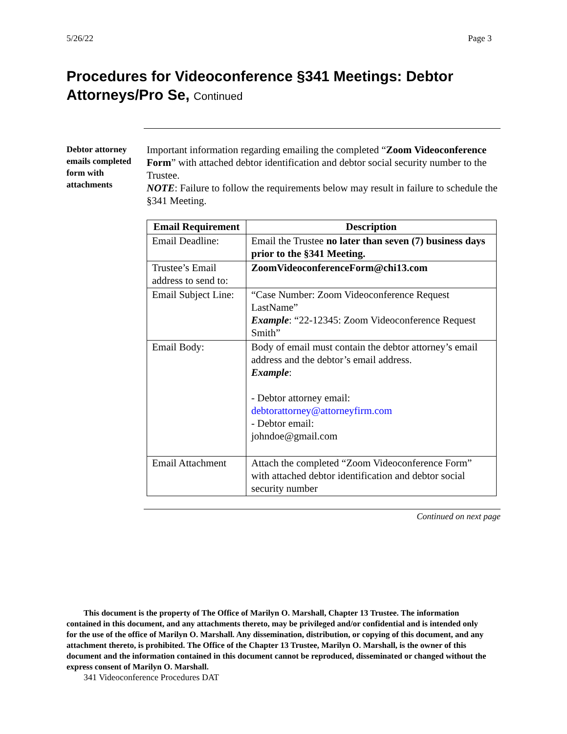5/26/22 Page 3
Procedures for Videoconference §341 Meetings: Debtor Attorneys/Pro Se, Continued
Debtor attorney emails completed form with attachments
Important information regarding emailing the completed “Zoom Videoconference Form” with attached debtor identification and debtor social security number to the Trustee.
NOTE: Failure to follow the requirements below may result in failure to schedule the §341 Meeting.
| Email Requirement | Description |
| --- | --- |
| Email Deadline: | Email the Trustee no later than seven (7) business days prior to the §341 Meeting. |
| Trustee’s Email address to send to: | ZoomVideoconferenceForm@chi13.com |
| Email Subject Line: | “Case Number: Zoom Videoconference Request LastName” Example : “22-12345: Zoom Videoconference Request Smith” |
| Email Body: | Body of email must contain the debtor attorney’s email address and the debtor’s email address. Example : - Debtor attorney email: debtorattorney@attorneyfirm.com - Debtor email: johndoe@gmail.com |
| Email Attachment | Attach the completed “Zoom Videoconference Form” with attached debtor identification and debtor social security number |
Continued on next page
This document is the property of The Office of Marilyn O. Marshall, Chapter 13 Trustee. The information contained in this document, and any attachments thereto, may be privileged and/or confidential and is intended only for the use of the office of Marilyn O. Marshall. Any dissemination, distribution, or copying of this document, and any attachment thereto, is prohibited. The Office of the Chapter 13 Trustee, Marilyn O. Marshall, is the owner of this document and the information contained in this document cannot be reproduced, disseminated or changed without the express consent of Marilyn O. Marshall.
341 Videoconference Procedures DAT